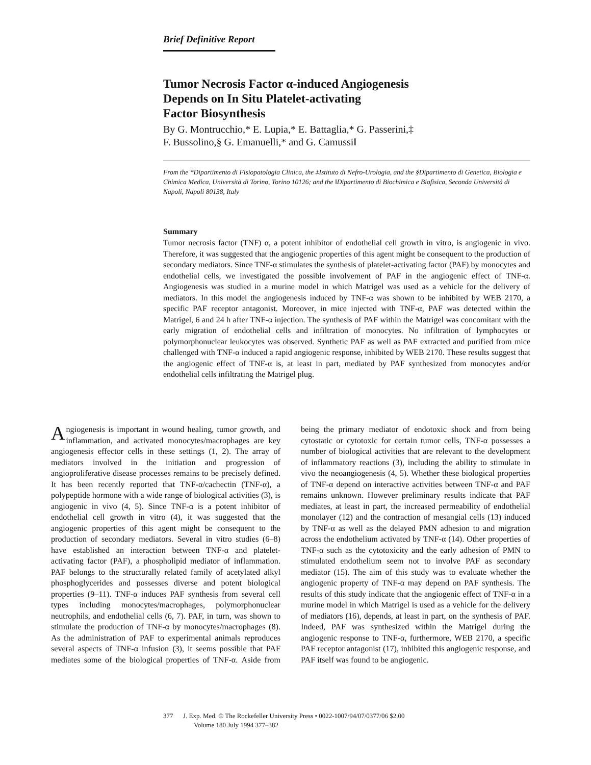Brief Definitive Report
Tumor Necrosis Factor α-induced Angiogenesis
Depends on In Situ Platelet-activating
Factor Biosynthesis
By G. Montrucchio,* E. Lupia,* E. Battaglia,* G. Passerini,‡
F. Bussolino,§ G. Emanuelli,* and G. Camussi‖
From the *Dipartimento di Fisiopatologia Clinica, the ‡Istituto di Nefro-Urologia, and the §Dipartimento di Genetica, Biologia e Chimica Medica, Università di Torino, Torino 10126; and the ‖Dipartimento di Biochimica e Biofisica, Seconda Università di Napoli, Napoli 80138, Italy
Summary
Tumor necrosis factor (TNF) α, a potent inhibitor of endothelial cell growth in vitro, is angiogenic in vivo. Therefore, it was suggested that the angiogenic properties of this agent might be consequent to the production of secondary mediators. Since TNF-α stimulates the synthesis of platelet-activating factor (PAF) by monocytes and endothelial cells, we investigated the possible involvement of PAF in the angiogenic effect of TNF-α. Angiogenesis was studied in a murine model in which Matrigel was used as a vehicle for the delivery of mediators. In this model the angiogenesis induced by TNF-α was shown to be inhibited by WEB 2170, a specific PAF receptor antagonist. Moreover, in mice injected with TNF-α, PAF was detected within the Matrigel, 6 and 24 h after TNF-α injection. The synthesis of PAF within the Matrigel was concomitant with the early migration of endothelial cells and infiltration of monocytes. No infiltration of lymphocytes or polymorphonuclear leukocytes was observed. Synthetic PAF as well as PAF extracted and purified from mice challenged with TNF-α induced a rapid angiogenic response, inhibited by WEB 2170. These results suggest that the angiogenic effect of TNF-α is, at least in part, mediated by PAF synthesized from monocytes and/or endothelial cells infiltrating the Matrigel plug.
Angiogenesis is important in wound healing, tumor growth, and inflammation, and activated monocytes/macrophages are key angiogenesis effector cells in these settings (1, 2). The array of mediators involved in the initiation and progression of angioproliferative disease processes remains to be precisely defined. It has been recently reported that TNF-α/cachectin (TNF-α), a polypeptide hormone with a wide range of biological activities (3), is angiogenic in vivo (4, 5). Since TNF-α is a potent inhibitor of endothelial cell growth in vitro (4), it was suggested that the angiogenic properties of this agent might be consequent to the production of secondary mediators. Several in vitro studies (6–8) have established an interaction between TNF-α and platelet-activating factor (PAF), a phospholipid mediator of inflammation. PAF belongs to the structurally related family of acetylated alkyl phosphoglycerides and possesses diverse and potent biological properties (9–11). TNF-α induces PAF synthesis from several cell types including monocytes/macrophages, polymorphonuclear neutrophils, and endothelial cells (6, 7). PAF, in turn, was shown to stimulate the production of TNF-α by monocytes/macrophages (8). As the administration of PAF to experimental animals reproduces several aspects of TNF-α infusion (3), it seems possible that PAF mediates some of the biological properties of TNF-α. Aside from being the primary mediator of endotoxic shock and from being cytostatic or cytotoxic for certain tumor cells, TNF-α possesses a number of biological activities that are relevant to the development of inflammatory reactions (3), including the ability to stimulate in vivo the neoangiogenesis (4, 5). Whether these biological properties of TNF-α depend on interactive activities between TNF-α and PAF remains unknown. However preliminary results indicate that PAF mediates, at least in part, the increased permeability of endothelial monolayer (12) and the contraction of mesangial cells (13) induced by TNF-α as well as the delayed PMN adhesion to and migration across the endothelium activated by TNF-α (14). Other properties of TNF-α such as the cytotoxicity and the early adhesion of PMN to stimulated endothelium seem not to involve PAF as secondary mediator (15). The aim of this study was to evaluate whether the angiogenic property of TNF-α may depend on PAF synthesis. The results of this study indicate that the angiogenic effect of TNF-α in a murine model in which Matrigel is used as a vehicle for the delivery of mediators (16), depends, at least in part, on the synthesis of PAF. Indeed, PAF was synthesized within the Matrigel during the angiogenic response to TNF-α, furthermore, WEB 2170, a specific PAF receptor antagonist (17), inhibited this angiogenic response, and PAF itself was found to be angiogenic.
377 J. Exp. Med. © The Rockefeller University Press • 0022-1007/94/07/0377/06 $2.00
Volume 180 July 1994 377–382